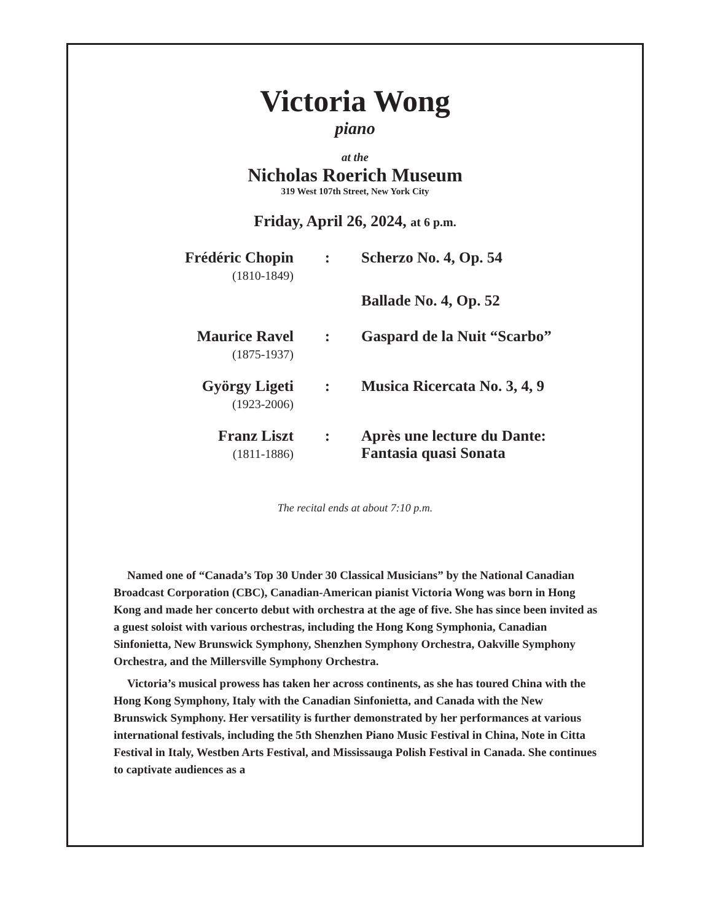Victoria Wong
piano
at the
Nicholas Roerich Museum
319 West 107th Street, New York City
Friday, April 26, 2024, at 6 p.m.
| Frédéric Chopin (1810-1849) | : | Scherzo No. 4, Op. 54 |
| | | Ballade No. 4, Op. 52 |
| Maurice Ravel (1875-1937) | : | Gaspard de la Nuit “Scarbo” |
| György Ligeti (1923-2006) | : | Musica Ricercata No. 3, 4, 9 |
| Franz Liszt (1811-1886) | : | Après une lecture du Dante: Fantasia quasi Sonata |
The recital ends at about 7:10 p.m.
Named one of “Canada’s Top 30 Under 30 Classical Musicians” by the National Canadian Broadcast Corporation (CBC), Canadian-American pianist Victoria Wong was born in Hong Kong and made her concerto debut with orchestra at the age of five. She has since been invited as a guest soloist with various orchestras, including the Hong Kong Symphonia, Canadian Sinfonietta, New Brunswick Symphony, Shenzhen Symphony Orchestra, Oakville Symphony Orchestra, and the Millersville Symphony Orchestra.
Victoria’s musical prowess has taken her across continents, as she has toured China with the Hong Kong Symphony, Italy with the Canadian Sinfonietta, and Canada with the New Brunswick Symphony. Her versatility is further demonstrated by her performances at various international festivals, including the 5th Shenzhen Piano Music Festival in China, Note in Citta Festival in Italy, Westben Arts Festival, and Mississauga Polish Festival in Canada. She continues to captivate audiences as a